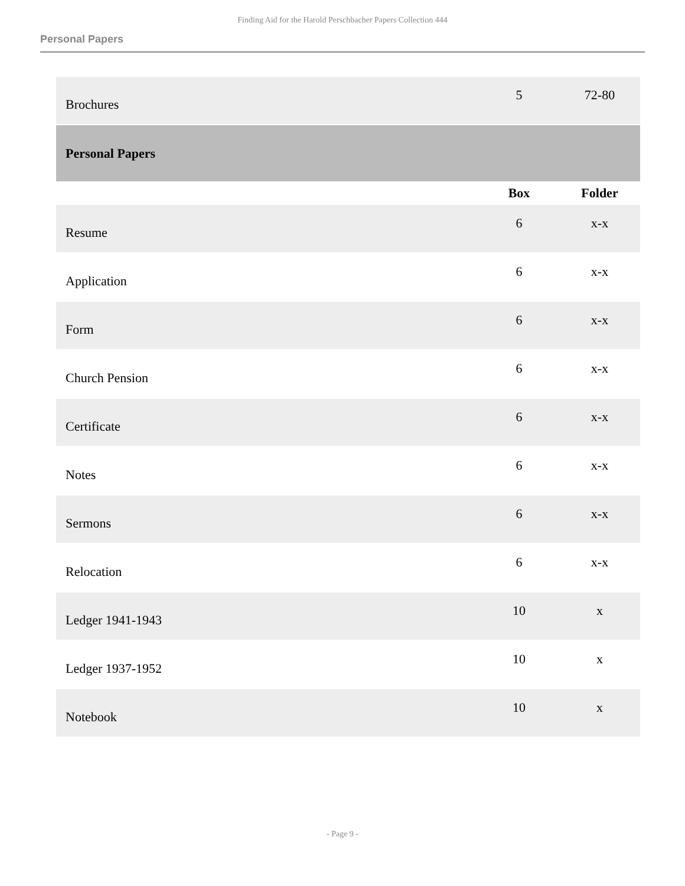Finding Aid for the Harold Perschbacher Papers Collection 444
Personal Papers
| Brochures | 5 | 72-80 |
| Personal Papers | | |
| | Box | Folder |
| Resume | 6 | x-x |
| Application | 6 | x-x |
| Form | 6 | x-x |
| Church Pension | 6 | x-x |
| Certificate | 6 | x-x |
| Notes | 6 | x-x |
| Sermons | 6 | x-x |
| Relocation | 6 | x-x |
| Ledger 1941-1943 | 10 | x |
| Ledger 1937-1952 | 10 | x |
| Notebook | 10 | x |
- Page 9 -